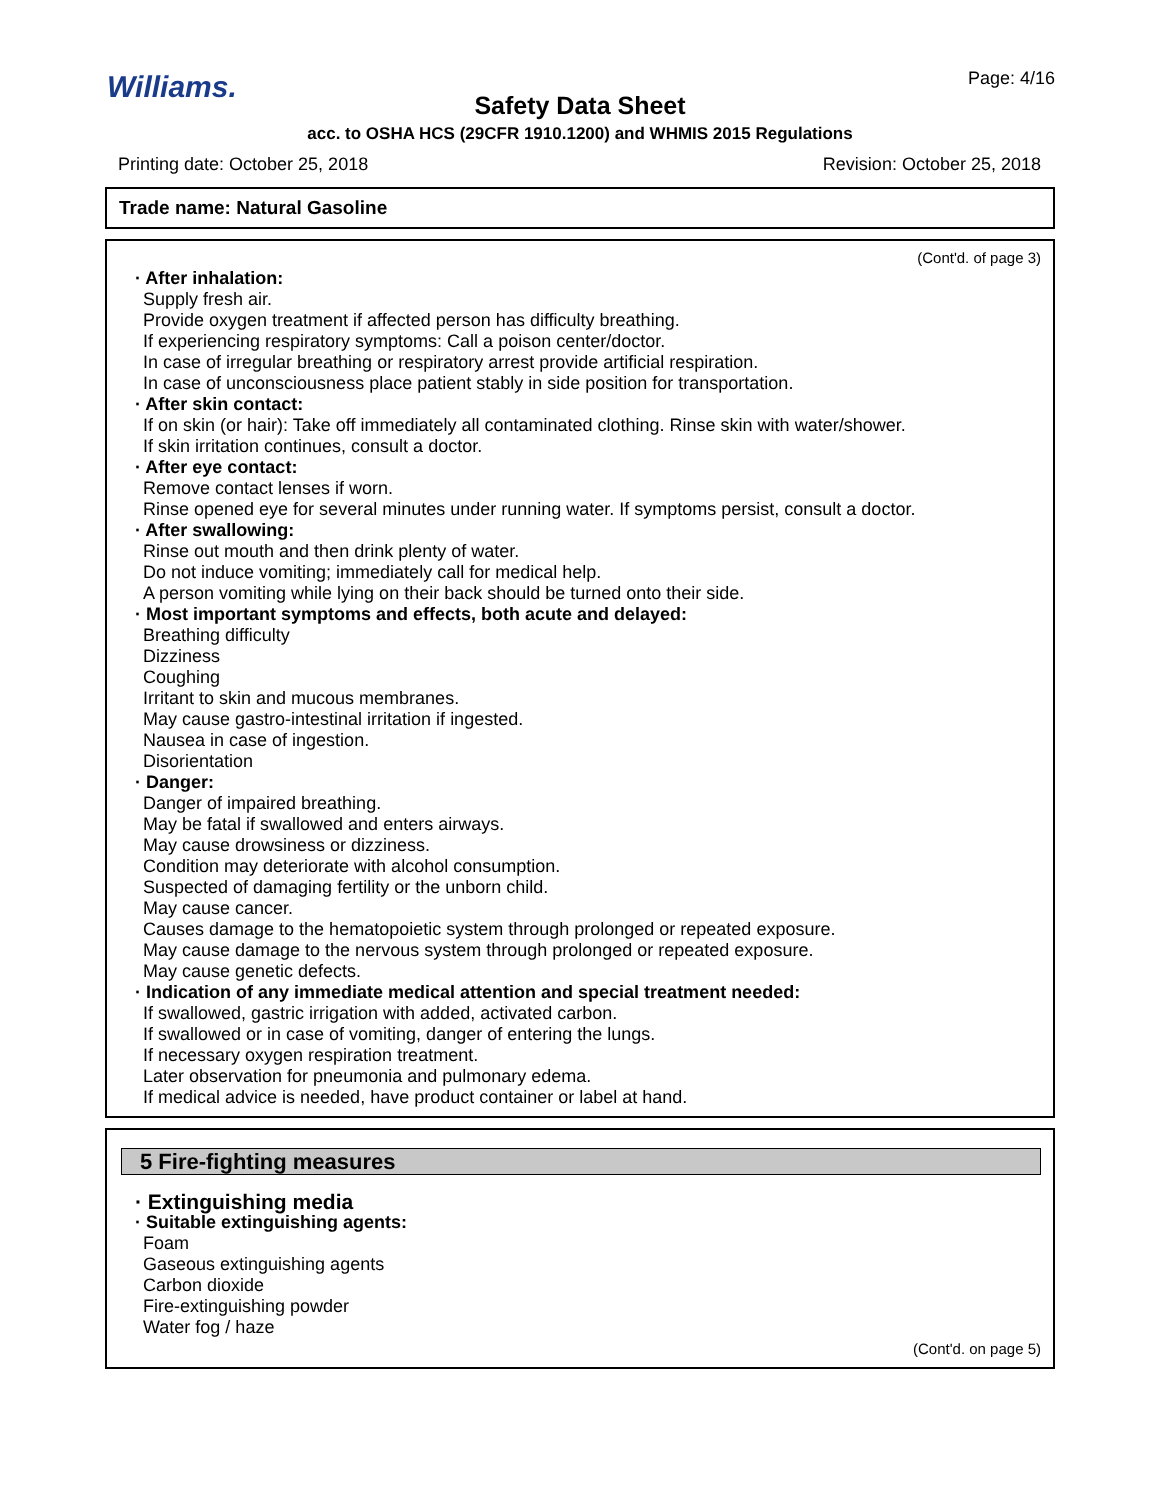Williams.
Page: 4/16
Safety Data Sheet
acc. to OSHA HCS (29CFR 1910.1200) and WHMIS 2015 Regulations
Printing date: October 25, 2018 Revision: October 25, 2018
Trade name: Natural Gasoline
(Cont'd. of page 3)
· After inhalation:
Supply fresh air.
Provide oxygen treatment if affected person has difficulty breathing.
If experiencing respiratory symptoms: Call a poison center/doctor.
In case of irregular breathing or respiratory arrest provide artificial respiration.
In case of unconsciousness place patient stably in side position for transportation.
· After skin contact:
If on skin (or hair): Take off immediately all contaminated clothing. Rinse skin with water/shower.
If skin irritation continues, consult a doctor.
· After eye contact:
Remove contact lenses if worn.
Rinse opened eye for several minutes under running water. If symptoms persist, consult a doctor.
· After swallowing:
Rinse out mouth and then drink plenty of water.
Do not induce vomiting; immediately call for medical help.
A person vomiting while lying on their back should be turned onto their side.
· Most important symptoms and effects, both acute and delayed:
Breathing difficulty
Dizziness
Coughing
Irritant to skin and mucous membranes.
May cause gastro-intestinal irritation if ingested.
Nausea in case of ingestion.
Disorientation
· Danger:
Danger of impaired breathing.
May be fatal if swallowed and enters airways.
May cause drowsiness or dizziness.
Condition may deteriorate with alcohol consumption.
Suspected of damaging fertility or the unborn child.
May cause cancer.
Causes damage to the hematopoietic system through prolonged or repeated exposure.
May cause damage to the nervous system through prolonged or repeated exposure.
May cause genetic defects.
· Indication of any immediate medical attention and special treatment needed:
If swallowed, gastric irrigation with added, activated carbon.
If swallowed or in case of vomiting, danger of entering the lungs.
If necessary oxygen respiration treatment.
Later observation for pneumonia and pulmonary edema.
If medical advice is needed, have product container or label at hand.
5 Fire-fighting measures
· Extinguishing media
· Suitable extinguishing agents:
Foam
Gaseous extinguishing agents
Carbon dioxide
Fire-extinguishing powder
Water fog / haze
(Cont'd. on page 5)